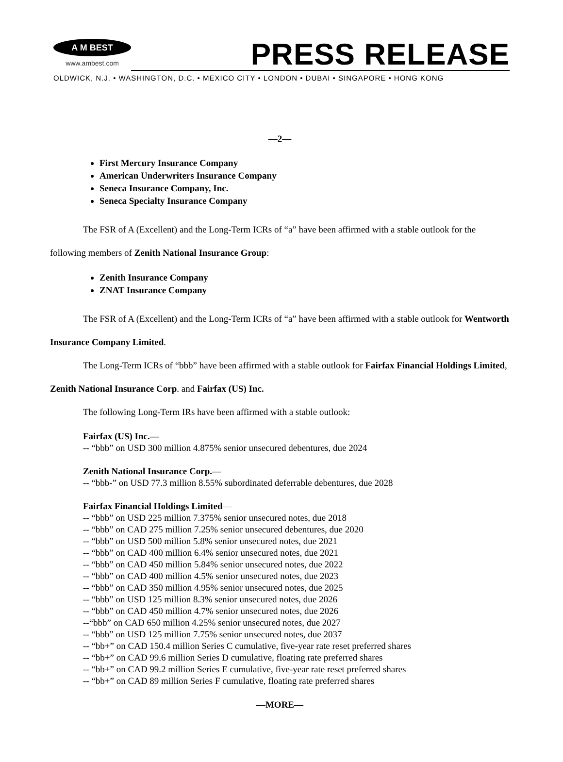A M BEST
www.ambest.com
PRESS RELEASE
OLDWICK, N.J. • WASHINGTON, D.C. • MEXICO CITY • LONDON • DUBAI • SINGAPORE • HONG KONG
—2—
First Mercury Insurance Company
American Underwriters Insurance Company
Seneca Insurance Company, Inc.
Seneca Specialty Insurance Company
The FSR of A (Excellent) and the Long-Term ICRs of “a” have been affirmed with a stable outlook for the following members of Zenith National Insurance Group:
Zenith Insurance Company
ZNAT Insurance Company
The FSR of A (Excellent) and the Long-Term ICRs of “a” have been affirmed with a stable outlook for Wentworth Insurance Company Limited.
The Long-Term ICRs of “bbb” have been affirmed with a stable outlook for Fairfax Financial Holdings Limited, Zenith National Insurance Corp. and Fairfax (US) Inc.
The following Long-Term IRs have been affirmed with a stable outlook:
Fairfax (US) Inc.—
-- “bbb” on USD 300 million 4.875% senior unsecured debentures, due 2024
Zenith National Insurance Corp.—
-- “bbb-” on USD 77.3 million 8.55% subordinated deferrable debentures, due 2028
Fairfax Financial Holdings Limited—
-- “bbb” on USD 225 million 7.375% senior unsecured notes, due 2018
-- “bbb” on CAD 275 million 7.25% senior unsecured debentures, due 2020
-- “bbb” on USD 500 million 5.8% senior unsecured notes, due 2021
-- “bbb” on CAD 400 million 6.4% senior unsecured notes, due 2021
-- “bbb” on CAD 450 million 5.84% senior unsecured notes, due 2022
-- “bbb” on CAD 400 million 4.5% senior unsecured notes, due 2023
-- “bbb” on CAD 350 million 4.95% senior unsecured notes, due 2025
-- “bbb” on USD 125 million 8.3% senior unsecured notes, due 2026
-- “bbb” on CAD 450 million 4.7% senior unsecured notes, due 2026
--“bbb” on CAD 650 million 4.25% senior unsecured notes, due 2027
-- “bbb” on USD 125 million 7.75% senior unsecured notes, due 2037
-- “bb+” on CAD 150.4 million Series C cumulative, five-year rate reset preferred shares
-- “bb+” on CAD 99.6 million Series D cumulative, floating rate preferred shares
-- “bb+” on CAD 99.2 million Series E cumulative, five-year rate reset preferred shares
-- “bb+” on CAD 89 million Series F cumulative, floating rate preferred shares
—MORE—